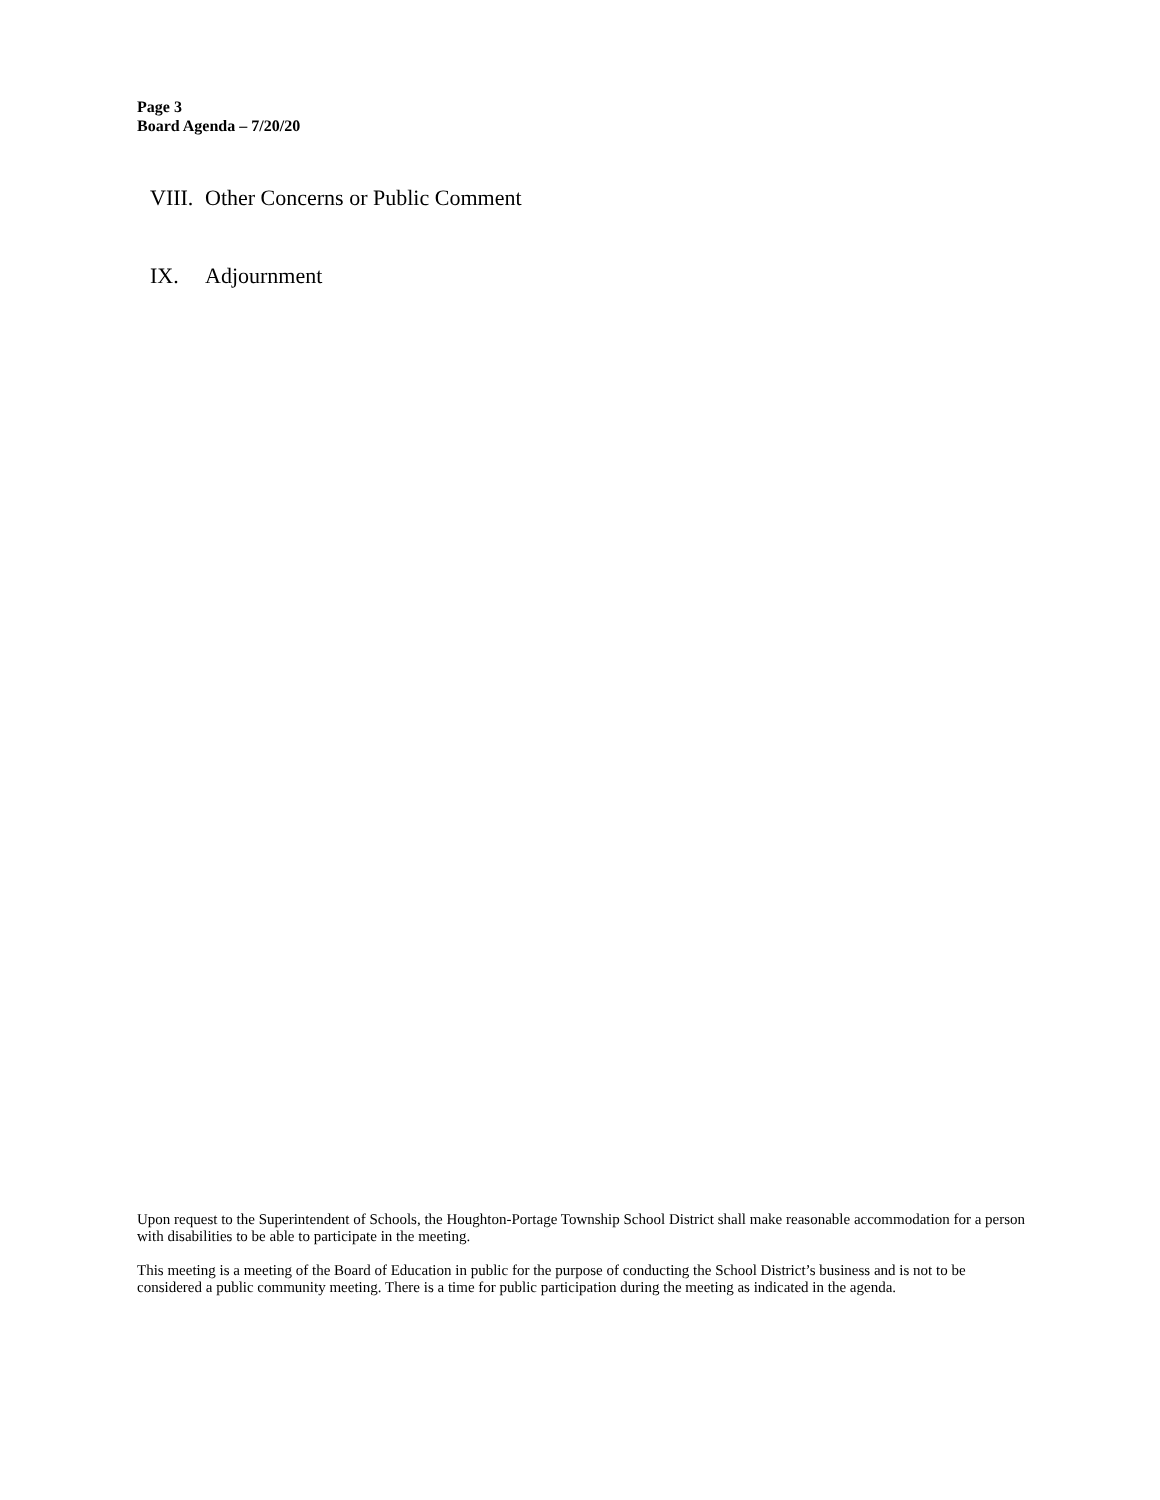Page 3
Board Agenda – 7/20/20
VIII. Other Concerns or Public Comment
IX. Adjournment
Upon request to the Superintendent of Schools, the Houghton-Portage Township School District shall make reasonable accommodation for a person with disabilities to be able to participate in the meeting.
This meeting is a meeting of the Board of Education in public for the purpose of conducting the School District’s business and is not to be considered a public community meeting. There is a time for public participation during the meeting as indicated in the agenda.